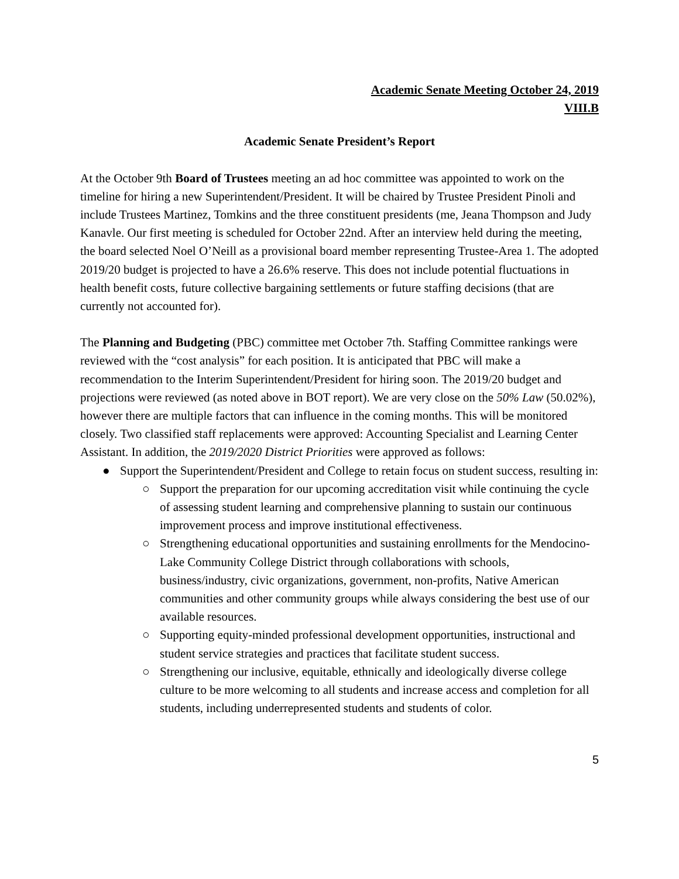Academic Senate Meeting October 24, 2019
VIII.B
Academic Senate President’s Report
At the October 9th Board of Trustees meeting an ad hoc committee was appointed to work on the timeline for hiring a new Superintendent/President. It will be chaired by Trustee President Pinoli and include Trustees Martinez, Tomkins and the three constituent presidents (me, Jeana Thompson and Judy Kanavle. Our first meeting is scheduled for October 22nd. After an interview held during the meeting, the board selected Noel O’Neill as a provisional board member representing Trustee-Area 1. The adopted 2019/20 budget is projected to have a 26.6% reserve. This does not include potential fluctuations in health benefit costs, future collective bargaining settlements or future staffing decisions (that are currently not accounted for).
The Planning and Budgeting (PBC) committee met October 7th. Staffing Committee rankings were reviewed with the “cost analysis” for each position. It is anticipated that PBC will make a recommendation to the Interim Superintendent/President for hiring soon. The 2019/20 budget and projections were reviewed (as noted above in BOT report). We are very close on the 50% Law (50.02%), however there are multiple factors that can influence in the coming months. This will be monitored closely. Two classified staff replacements were approved: Accounting Specialist and Learning Center Assistant. In addition, the 2019/2020 District Priorities were approved as follows:
● Support the Superintendent/President and College to retain focus on student success, resulting in:
○ Support the preparation for our upcoming accreditation visit while continuing the cycle of assessing student learning and comprehensive planning to sustain our continuous improvement process and improve institutional effectiveness.
○ Strengthening educational opportunities and sustaining enrollments for the Mendocino-Lake Community College District through collaborations with schools, business/industry, civic organizations, government, non-profits, Native American communities and other community groups while always considering the best use of our available resources.
○ Supporting equity-minded professional development opportunities, instructional and student service strategies and practices that facilitate student success.
○ Strengthening our inclusive, equitable, ethnically and ideologically diverse college culture to be more welcoming to all students and increase access and completion for all students, including underrepresented students and students of color.
5